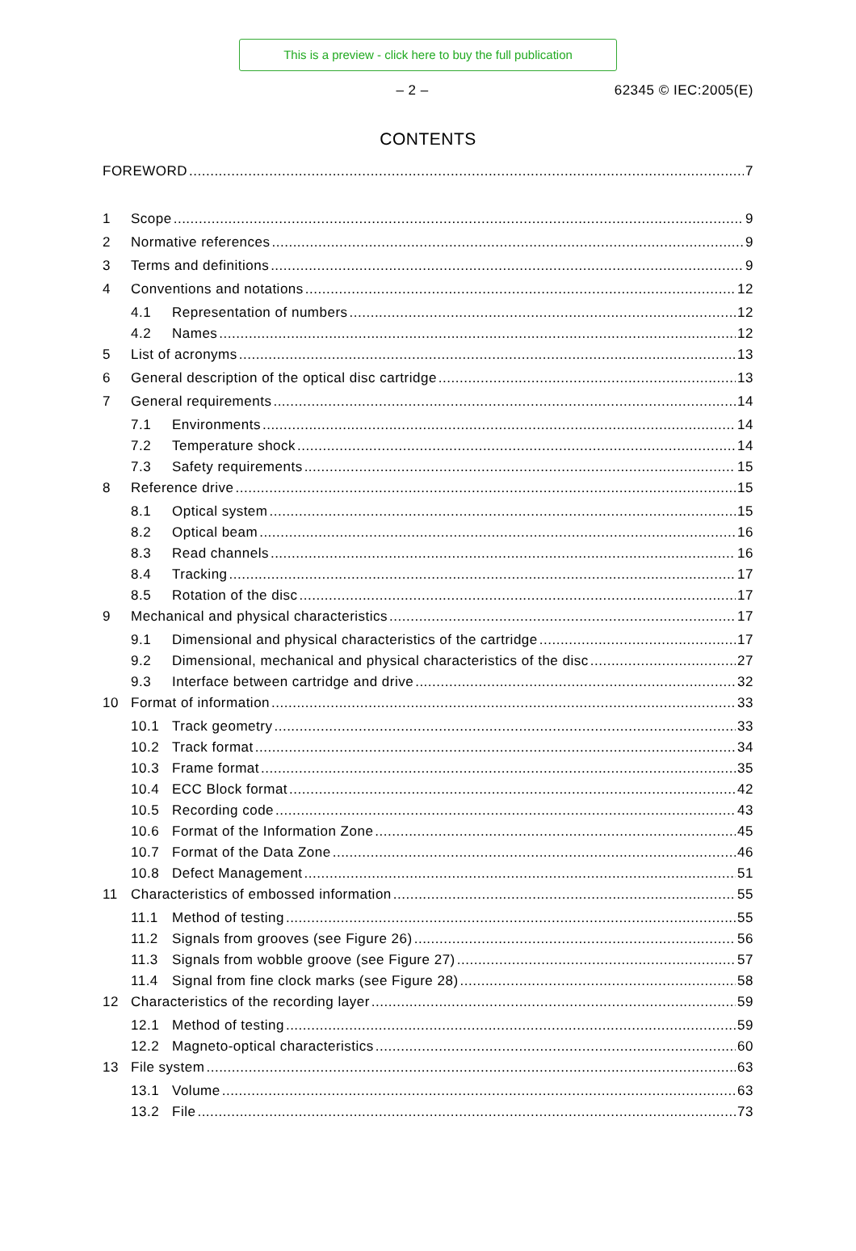This is a preview - click here to buy the full publication
– 2 – 62345 © IEC:2005(E)
CONTENTS
FOREWORD 7
1 Scope 9
2 Normative references 9
3 Terms and definitions 9
4 Conventions and notations 12
4.1 Representation of numbers 12
4.2 Names 12
5 List of acronyms 13
6 General description of the optical disc cartridge 13
7 General requirements 14
7.1 Environments 14
7.2 Temperature shock 14
7.3 Safety requirements 15
8 Reference drive 15
8.1 Optical system 15
8.2 Optical beam 16
8.3 Read channels 16
8.4 Tracking 17
8.5 Rotation of the disc 17
9 Mechanical and physical characteristics 17
9.1 Dimensional and physical characteristics of the cartridge 17
9.2 Dimensional, mechanical and physical characteristics of the disc 27
9.3 Interface between cartridge and drive 32
10 Format of information 33
10.1 Track geometry 33
10.2 Track format 34
10.3 Frame format 35
10.4 ECC Block format 42
10.5 Recording code 43
10.6 Format of the Information Zone 45
10.7 Format of the Data Zone 46
10.8 Defect Management 51
11 Characteristics of embossed information 55
11.1 Method of testing 55
11.2 Signals from grooves (see Figure 26) 56
11.3 Signals from wobble groove (see Figure 27) 57
11.4 Signal from fine clock marks (see Figure 28) 58
12 Characteristics of the recording layer 59
12.1 Method of testing 59
12.2 Magneto-optical characteristics 60
13 File system 63
13.1 Volume 63
13.2 File 73